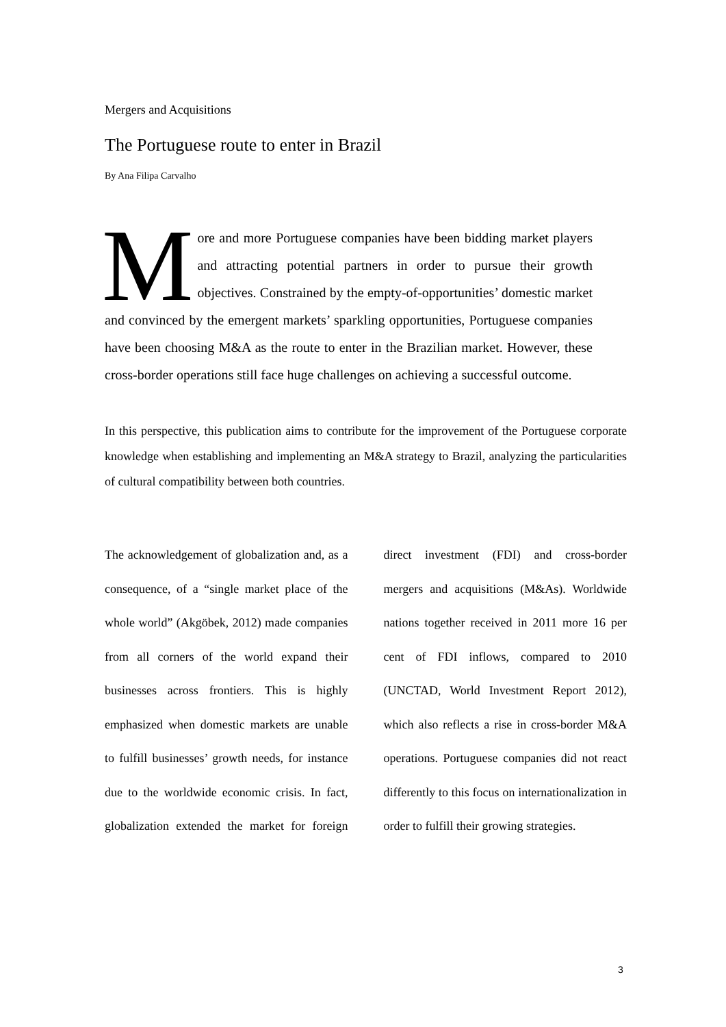Mergers and Acquisitions
The Portuguese route to enter in Brazil
By Ana Filipa Carvalho
More and more Portuguese companies have been bidding market players and attracting potential partners in order to pursue their growth objectives. Constrained by the empty-of-opportunities’ domestic market and convinced by the emergent markets’ sparkling opportunities, Portuguese companies have been choosing M&A as the route to enter in the Brazilian market. However, these cross-border operations still face huge challenges on achieving a successful outcome.
In this perspective, this publication aims to contribute for the improvement of the Portuguese corporate knowledge when establishing and implementing an M&A strategy to Brazil, analyzing the particularities of cultural compatibility between both countries.
The acknowledgement of globalization and, as a consequence, of a “single market place of the whole world” (Akgöbek, 2012) made companies from all corners of the world expand their businesses across frontiers. This is highly emphasized when domestic markets are unable to fulfill businesses’ growth needs, for instance due to the worldwide economic crisis. In fact, globalization extended the market for foreign direct investment (FDI) and cross-border mergers and acquisitions (M&As). Worldwide nations together received in 2011 more 16 per cent of FDI inflows, compared to 2010 (UNCTAD, World Investment Report 2012), which also reflects a rise in cross-border M&A operations. Portuguese companies did not react differently to this focus on internationalization in order to fulfill their growing strategies.
3